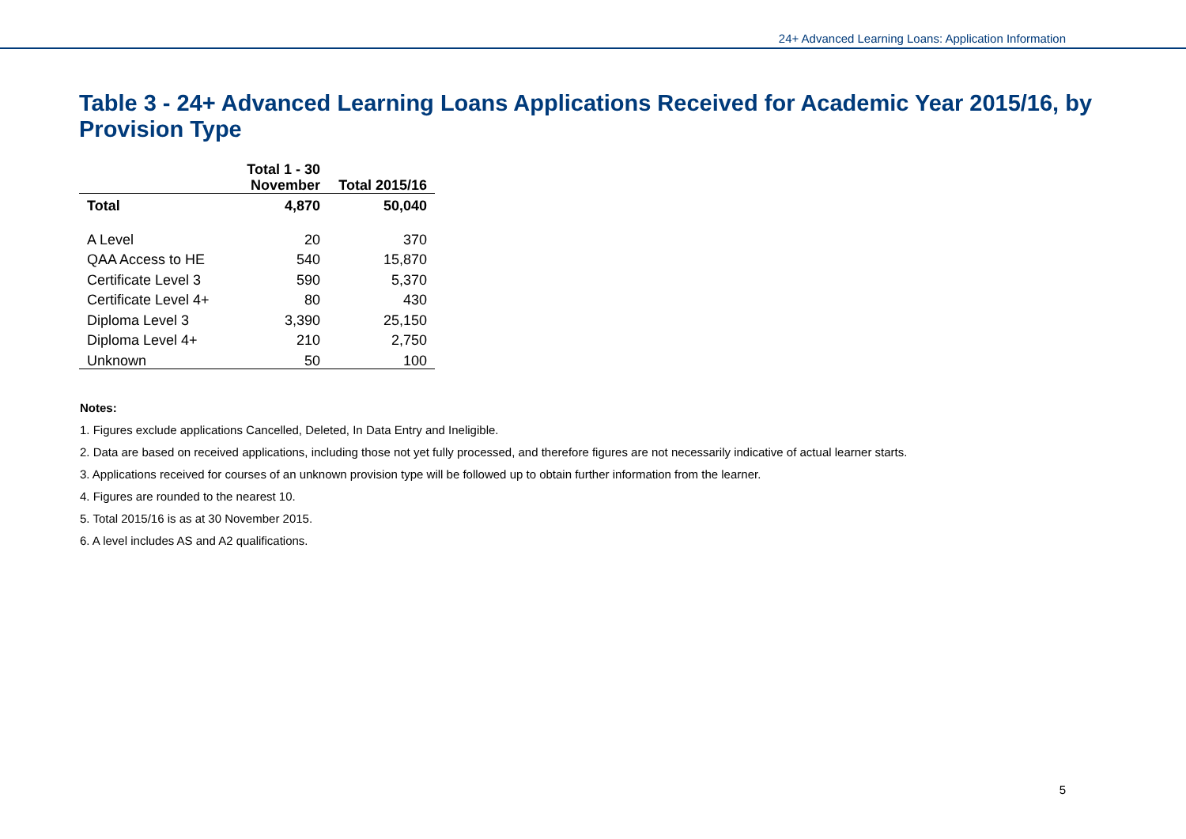24+ Advanced Learning Loans: Application Information
Table 3 - 24+ Advanced Learning Loans Applications Received for Academic Year 2015/16, by Provision Type
| | Total 1 - 30 November | Total 2015/16 |
| --- | --- | --- |
| Total | 4,870 | 50,040 |
| A Level | 20 | 370 |
| QAA Access to HE | 540 | 15,870 |
| Certificate Level 3 | 590 | 5,370 |
| Certificate Level 4+ | 80 | 430 |
| Diploma Level 3 | 3,390 | 25,150 |
| Diploma Level 4+ | 210 | 2,750 |
| Unknown | 50 | 100 |
Notes:
1. Figures exclude applications Cancelled, Deleted, In Data Entry and Ineligible.
2. Data are based on received applications, including those not yet fully processed, and therefore figures are not necessarily indicative of actual learner starts.
3. Applications received for courses of an unknown provision type will be followed up to obtain further information from the learner.
4. Figures are rounded to the nearest 10.
5. Total 2015/16 is as at 30 November 2015.
6. A level includes AS and A2 qualifications.
5